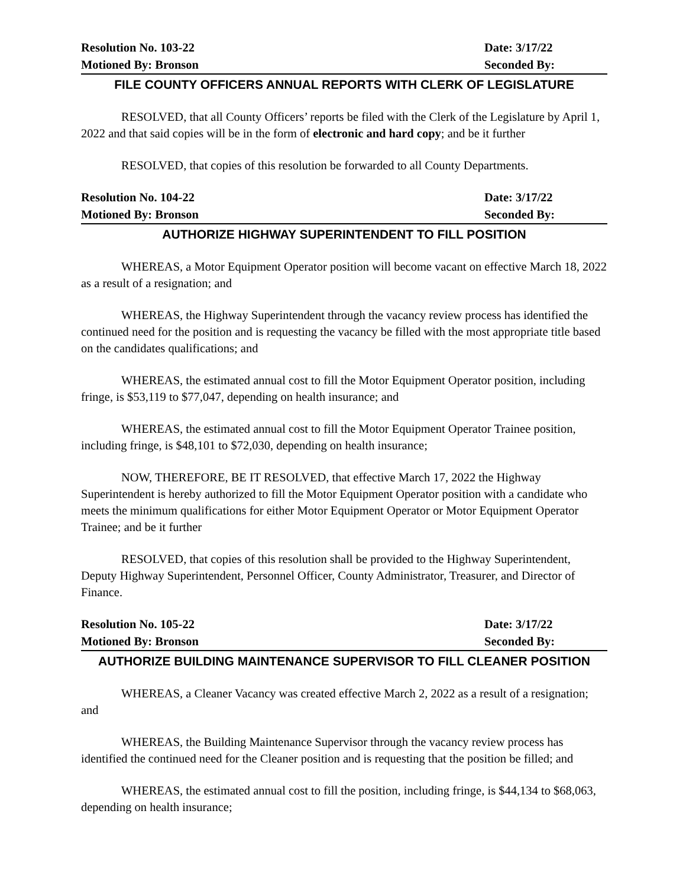Resolution No. 103-22 Date: 3/17/22
Motioned By: Bronson Seconded By:
FILE COUNTY OFFICERS ANNUAL REPORTS WITH CLERK OF LEGISLATURE
RESOLVED, that all County Officers’ reports be filed with the Clerk of the Legislature by April 1, 2022 and that said copies will be in the form of electronic and hard copy; and be it further
RESOLVED, that copies of this resolution be forwarded to all County Departments.
Resolution No. 104-22 Date: 3/17/22
Motioned By: Bronson Seconded By:
AUTHORIZE HIGHWAY SUPERINTENDENT TO FILL POSITION
WHEREAS, a Motor Equipment Operator position will become vacant on effective March 18, 2022 as a result of a resignation; and
WHEREAS, the Highway Superintendent through the vacancy review process has identified the continued need for the position and is requesting the vacancy be filled with the most appropriate title based on the candidates qualifications; and
WHEREAS, the estimated annual cost to fill the Motor Equipment Operator position, including fringe, is $53,119 to $77,047, depending on health insurance; and
WHEREAS, the estimated annual cost to fill the Motor Equipment Operator Trainee position, including fringe, is $48,101 to $72,030, depending on health insurance;
NOW, THEREFORE, BE IT RESOLVED, that effective March 17, 2022 the Highway Superintendent is hereby authorized to fill the Motor Equipment Operator position with a candidate who meets the minimum qualifications for either Motor Equipment Operator or Motor Equipment Operator Trainee; and be it further
RESOLVED, that copies of this resolution shall be provided to the Highway Superintendent, Deputy Highway Superintendent, Personnel Officer, County Administrator, Treasurer, and Director of Finance.
Resolution No. 105-22 Date: 3/17/22
Motioned By: Bronson Seconded By:
AUTHORIZE BUILDING MAINTENANCE SUPERVISOR TO FILL CLEANER POSITION
WHEREAS, a Cleaner Vacancy was created effective March 2, 2022 as a result of a resignation; and
WHEREAS, the Building Maintenance Supervisor through the vacancy review process has identified the continued need for the Cleaner position and is requesting that the position be filled; and
WHEREAS, the estimated annual cost to fill the position, including fringe, is $44,134 to $68,063, depending on health insurance;